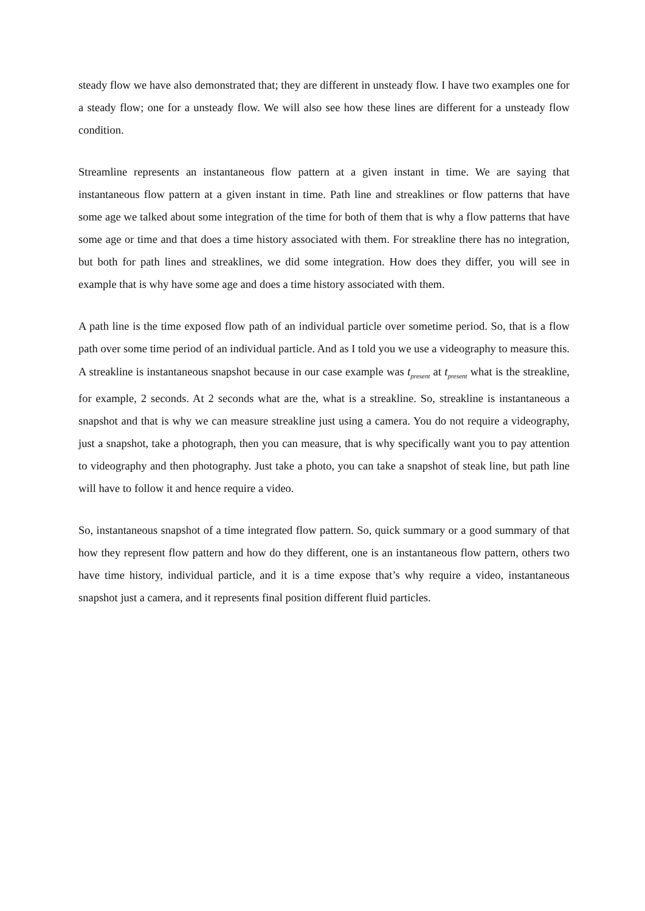steady flow we have also demonstrated that; they are different in unsteady flow. I have two examples one for a steady flow; one for a unsteady flow. We will also see how these lines are different for a unsteady flow condition.
Streamline represents an instantaneous flow pattern at a given instant in time. We are saying that instantaneous flow pattern at a given instant in time. Path line and streaklines or flow patterns that have some age we talked about some integration of the time for both of them that is why a flow patterns that have some age or time and that does a time history associated with them. For streakline there has no integration, but both for path lines and streaklines, we did some integration. How does they differ, you will see in example that is why have some age and does a time history associated with them.
A path line is the time exposed flow path of an individual particle over sometime period. So, that is a flow path over some time period of an individual particle. And as I told you we use a videography to measure this. A streakline is instantaneous snapshot because in our case example was t<sub>present</sub> at t<sub>present</sub> what is the streakline, for example, 2 seconds. At 2 seconds what are the, what is a streakline. So, streakline is instantaneous a snapshot and that is why we can measure streakline just using a camera. You do not require a videography, just a snapshot, take a photograph, then you can measure, that is why specifically want you to pay attention to videography and then photography. Just take a photo, you can take a snapshot of steak line, but path line will have to follow it and hence require a video.
So, instantaneous snapshot of a time integrated flow pattern. So, quick summary or a good summary of that how they represent flow pattern and how do they different, one is an instantaneous flow pattern, others two have time history, individual particle, and it is a time expose that’s why require a video, instantaneous snapshot just a camera, and it represents final position different fluid particles.